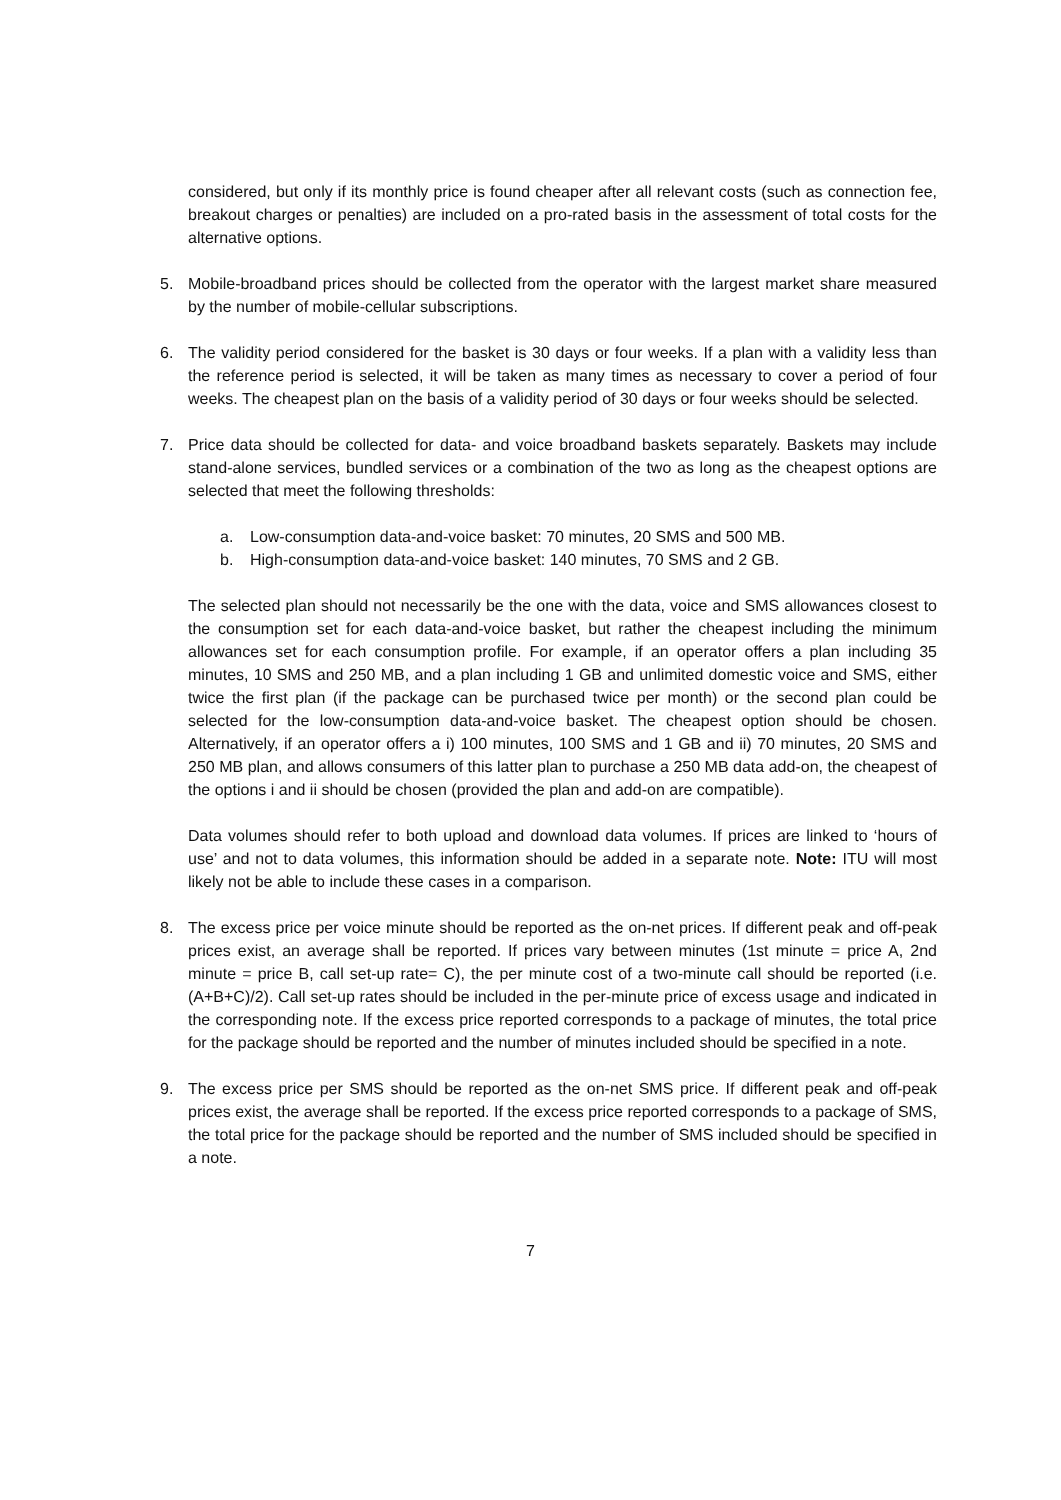considered, but only if its monthly price is found cheaper after all relevant costs (such as connection fee, breakout charges or penalties) are included on a pro-rated basis in the assessment of total costs for the alternative options.
5. Mobile-broadband prices should be collected from the operator with the largest market share measured by the number of mobile-cellular subscriptions.
6. The validity period considered for the basket is 30 days or four weeks. If a plan with a validity less than the reference period is selected, it will be taken as many times as necessary to cover a period of four weeks. The cheapest plan on the basis of a validity period of 30 days or four weeks should be selected.
7. Price data should be collected for data- and voice broadband baskets separately. Baskets may include stand-alone services, bundled services or a combination of the two as long as the cheapest options are selected that meet the following thresholds:
a. Low-consumption data-and-voice basket: 70 minutes, 20 SMS and 500 MB.
b. High-consumption data-and-voice basket: 140 minutes, 70 SMS and 2 GB.
The selected plan should not necessarily be the one with the data, voice and SMS allowances closest to the consumption set for each data-and-voice basket, but rather the cheapest including the minimum allowances set for each consumption profile. For example, if an operator offers a plan including 35 minutes, 10 SMS and 250 MB, and a plan including 1 GB and unlimited domestic voice and SMS, either twice the first plan (if the package can be purchased twice per month) or the second plan could be selected for the low-consumption data-and-voice basket. The cheapest option should be chosen. Alternatively, if an operator offers a i) 100 minutes, 100 SMS and 1 GB and ii) 70 minutes, 20 SMS and 250 MB plan, and allows consumers of this latter plan to purchase a 250 MB data add-on, the cheapest of the options i and ii should be chosen (provided the plan and add-on are compatible).
Data volumes should refer to both upload and download data volumes. If prices are linked to ‘hours of use’ and not to data volumes, this information should be added in a separate note. Note: ITU will most likely not be able to include these cases in a comparison.
8. The excess price per voice minute should be reported as the on-net prices. If different peak and off-peak prices exist, an average shall be reported. If prices vary between minutes (1st minute = price A, 2nd minute = price B, call set-up rate= C), the per minute cost of a two-minute call should be reported (i.e. (A+B+C)/2). Call set-up rates should be included in the per-minute price of excess usage and indicated in the corresponding note. If the excess price reported corresponds to a package of minutes, the total price for the package should be reported and the number of minutes included should be specified in a note.
9. The excess price per SMS should be reported as the on-net SMS price. If different peak and off-peak prices exist, the average shall be reported. If the excess price reported corresponds to a package of SMS, the total price for the package should be reported and the number of SMS included should be specified in a note.
7